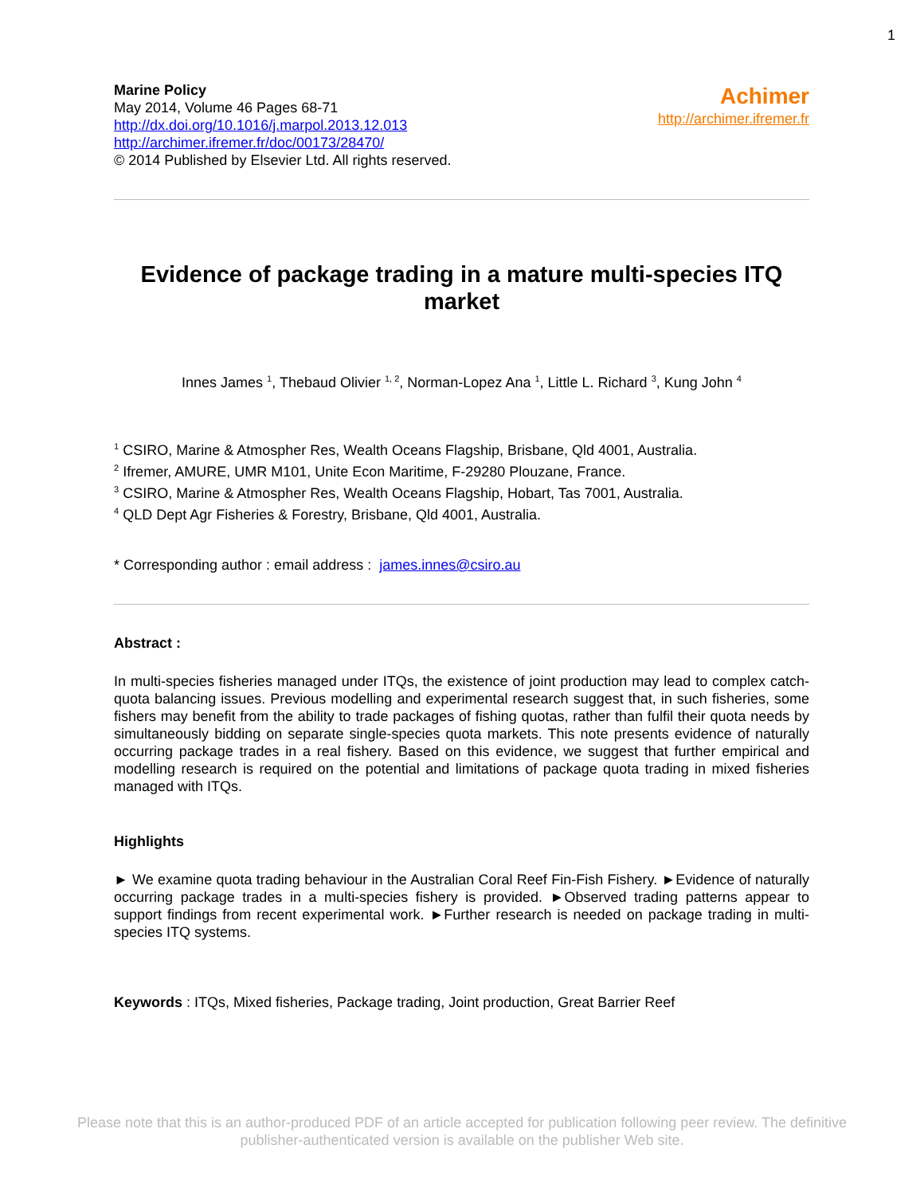1
Marine Policy
May 2014, Volume 46 Pages 68-71
http://dx.doi.org/10.1016/j.marpol.2013.12.013
http://archimer.ifremer.fr/doc/00173/28470/
© 2014 Published by Elsevier Ltd. All rights reserved.
Achimer
http://archimer.ifremer.fr
Evidence of package trading in a mature multi-species ITQ market
Innes James <sup>1</sup>, Thebaud Olivier <sup>1, 2</sup>, Norman-Lopez Ana <sup>1</sup>, Little L. Richard <sup>3</sup>, Kung John <sup>4</sup>
<sup>1</sup> CSIRO, Marine & Atmospher Res, Wealth Oceans Flagship, Brisbane, Qld 4001, Australia.
<sup>2</sup> Ifremer, AMURE, UMR M101, Unite Econ Maritime, F-29280 Plouzane, France.
<sup>3</sup> CSIRO, Marine & Atmospher Res, Wealth Oceans Flagship, Hobart, Tas 7001, Australia.
<sup>4</sup> QLD Dept Agr Fisheries & Forestry, Brisbane, Qld 4001, Australia.
* Corresponding author : email address : james.innes@csiro.au
Abstract :
In multi-species fisheries managed under ITQs, the existence of joint production may lead to complex catch-quota balancing issues. Previous modelling and experimental research suggest that, in such fisheries, some fishers may benefit from the ability to trade packages of fishing quotas, rather than fulfil their quota needs by simultaneously bidding on separate single-species quota markets. This note presents evidence of naturally occurring package trades in a real fishery. Based on this evidence, we suggest that further empirical and modelling research is required on the potential and limitations of package quota trading in mixed fisheries managed with ITQs.
Highlights
► We examine quota trading behaviour in the Australian Coral Reef Fin-Fish Fishery. ►Evidence of naturally occurring package trades in a multi-species fishery is provided. ►Observed trading patterns appear to support findings from recent experimental work. ►Further research is needed on package trading in multi-species ITQ systems.
Keywords : ITQs, Mixed fisheries, Package trading, Joint production, Great Barrier Reef
Please note that this is an author-produced PDF of an article accepted for publication following peer review. The definitive
publisher-authenticated version is available on the publisher Web site.